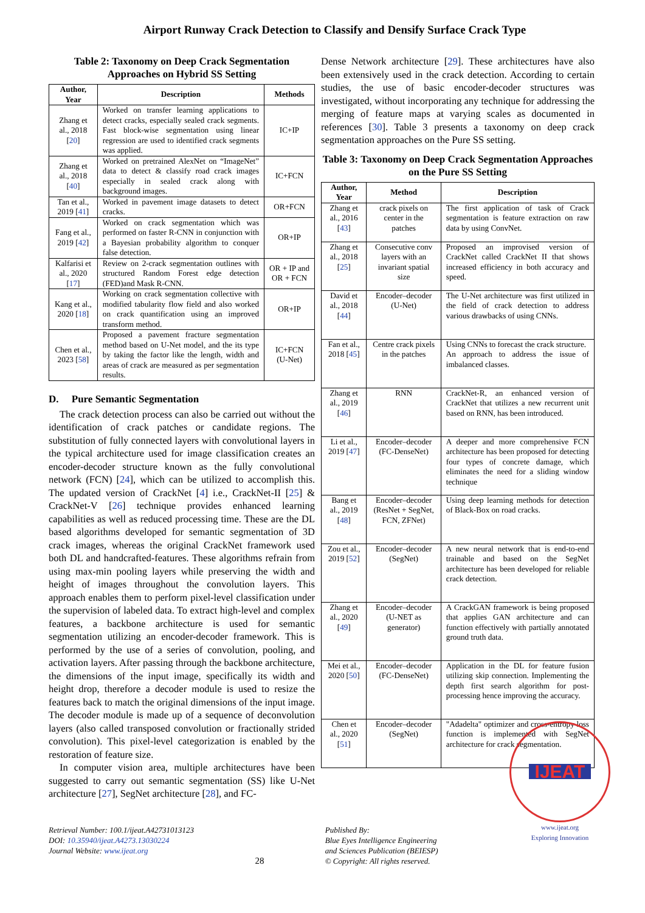Airport Runway Crack Detection to Classify and Densify Surface Crack Type
Table 2: Taxonomy on Deep Crack Segmentation Approaches on Hybrid SS Setting
| Author, Year | Description | Methods |
| --- | --- | --- |
| Zhang et al., 2018 [ 20 ] | Worked on transfer learning applications to detect cracks, especially sealed crack segments. Fast block-wise segmentation using linear regression are used to identified crack segments was applied. | IC+IP |
| Zhang et al., 2018 [ 40 ] | Worked on pretrained AlexNet on “ImageNet” data to detect & classify road crack images especially in sealed crack along with background images. | IC+FCN |
| Tan et al., 2019 [ 41 ] | Worked in pavement image datasets to detect cracks. | OR+FCN |
| Fang et al., 2019 [ 42 ] | Worked on crack segmentation which was performed on faster R-CNN in conjunction with a Bayesian probability algorithm to conquer false detection. | OR+IP |
| Kalfarisi et al., 2020 [ 17 ] | Review on 2-crack segmentation outlines with structured Random Forest edge detection (FED)and Mask R-CNN. | OR + IP and OR + FCN |
| Kang et al., 2020 [ 18 ] | Working on crack segmentation collective with modified tabularity flow field and also worked on crack quantification using an improved transform method. | OR+IP |
| Chen et al., 2023 [ 58 ] | Proposed a pavement fracture segmentation method based on U-Net model, and the its type by taking the factor like the length, width and areas of crack are measured as per segmentation results. | IC+FCN (U-Net) |
D. Pure Semantic Segmentation
The crack detection process can also be carried out without the identification of crack patches or candidate regions. The substitution of fully connected layers with convolutional layers in the typical architecture used for image classification creates an encoder-decoder structure known as the fully convolutional network (FCN) [24], which can be utilized to accomplish this. The updated version of CrackNet [4] i.e., CrackNet-II [25] & CrackNet-V [26] technique provides enhanced learning capabilities as well as reduced processing time. These are the DL based algorithms developed for semantic segmentation of 3D crack images, whereas the original CrackNet framework used both DL and handcrafted-features. These algorithms refrain from using max-min pooling layers while preserving the width and height of images throughout the convolution layers. This approach enables them to perform pixel-level classification under the supervision of labeled data. To extract high-level and complex features, a backbone architecture is used for semantic segmentation utilizing an encoder-decoder framework. This is performed by the use of a series of convolution, pooling, and activation layers. After passing through the backbone architecture, the dimensions of the input image, specifically its width and height drop, therefore a decoder module is used to resize the features back to match the original dimensions of the input image. The decoder module is made up of a sequence of deconvolution layers (also called transposed convolution or fractionally strided convolution). This pixel-level categorization is enabled by the restoration of feature size.
In computer vision area, multiple architectures have been suggested to carry out semantic segmentation (SS) like U-Net architecture [27], SegNet architecture [28], and FC-
Dense Network architecture [29]. These architectures have also been extensively used in the crack detection. According to certain studies, the use of basic encoder-decoder structures was investigated, without incorporating any technique for addressing the merging of feature maps at varying scales as documented in references [30]. Table 3 presents a taxonomy on deep crack segmentation approaches on the Pure SS setting.
Table 3: Taxonomy on Deep Crack Segmentation Approaches on the Pure SS Setting
| Author, Year | Method | Description |
| --- | --- | --- |
| Zhang et al., 2016 [ 43 ] | crack pixels on center in the patches | The first application of task of Crack segmentation is feature extraction on raw data by using ConvNet. |
| Zhang et al., 2018 [ 25 ] | Consecutive conv layers with an invariant spatial size | Proposed an improvised version of CrackNet called CrackNet II that shows increased efficiency in both accuracy and speed. |
| David et al., 2018 [ 44 ] | Encoder–decoder (U-Net) | The U-Net architecture was first utilized in the field of crack detection to address various drawbacks of using CNNs. |
| Fan et al., 2018 [ 45 ] | Centre crack pixels in the patches | Using CNNs to forecast the crack structure. An approach to address the issue of imbalanced classes. |
| Zhang et al., 2019 [ 46 ] | RNN | CrackNet-R, an enhanced version of CrackNet that utilizes a new recurrent unit based on RNN, has been introduced. |
| Li et al., 2019 [ 47 ] | Encoder–decoder (FC-DenseNet) | A deeper and more comprehensive FCN architecture has been proposed for detecting four types of concrete damage, which eliminates the need for a sliding window technique |
| Bang et al., 2019 [ 48 ] | Encoder–decoder (ResNet + SegNet, FCN, ZFNet) | Using deep learning methods for detection of Black-Box on road cracks. |
| Zou et al., 2019 [ 52 ] | Encoder–decoder (SegNet) | A new neural network that is end-to-end trainable and based on the SegNet architecture has been developed for reliable crack detection. |
| Zhang et al., 2020 [ 49 ] | Encoder–decoder (U-NET as generator) | A CrackGAN framework is being proposed that applies GAN architecture and can function effectively with partially annotated ground truth data. |
| Mei et al., 2020 [ 50 ] | Encoder–decoder (FC-DenseNet) | Application in the DL for feature fusion utilizing skip connection. Implementing the depth first search algorithm for post-processing hence improving the accuracy. |
| Chen et al., 2020 [ 51 ] | Encoder–decoder (SegNet) | "Adadelta" optimizer and cross-entropy loss function is implemented with SegNet architecture for crack segmentation. |
Retrieval Number: 100.1/ijeat.A42731013123
DOI: 10.35940/ijeat.A4273.13030224
Journal Website: www.ijeat.org
28
Published By:
Blue Eyes Intelligence Engineering
and Sciences Publication (BEIESP)
© Copyright: All rights reserved.
IJEAT
www.ijeat.org
Exploring Innovation